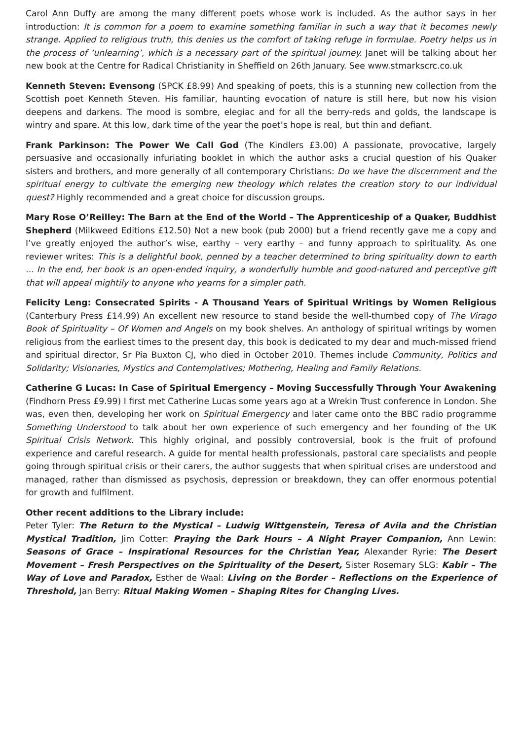Carol Ann Duffy are among the many different poets whose work is included. As the author says in her introduction: It is common for a poem to examine something familiar in such a way that it becomes newly strange. Applied to religious truth, this denies us the comfort of taking refuge in formulae. Poetry helps us in the process of ‘unlearning’, which is a necessary part of the spiritual journey. Janet will be talking about her new book at the Centre for Radical Christianity in Sheffield on 26th January. See www.stmarkscrc.co.uk
Kenneth Steven: Evensong (SPCK £8.99) And speaking of poets, this is a stunning new collection from the Scottish poet Kenneth Steven. His familiar, haunting evocation of nature is still here, but now his vision deepens and darkens. The mood is sombre, elegiac and for all the berry-reds and golds, the landscape is wintry and spare. At this low, dark time of the year the poet’s hope is real, but thin and defiant.
Frank Parkinson: The Power We Call God (The Kindlers £3.00) A passionate, provocative, largely persuasive and occasionally infuriating booklet in which the author asks a crucial question of his Quaker sisters and brothers, and more generally of all contemporary Christians: Do we have the discernment and the spiritual energy to cultivate the emerging new theology which relates the creation story to our individual quest? Highly recommended and a great choice for discussion groups.
Mary Rose O’Reilley: The Barn at the End of the World – The Apprenticeship of a Quaker, Buddhist Shepherd (Milkweed Editions £12.50) Not a new book (pub 2000) but a friend recently gave me a copy and I’ve greatly enjoyed the author’s wise, earthy – very earthy – and funny approach to spirituality. As one reviewer writes: This is a delightful book, penned by a teacher determined to bring spirituality down to earth ... In the end, her book is an open-ended inquiry, a wonderfully humble and good-natured and perceptive gift that will appeal mightily to anyone who yearns for a simpler path.
Felicity Leng: Consecrated Spirits - A Thousand Years of Spiritual Writings by Women Religious (Canterbury Press £14.99) An excellent new resource to stand beside the well-thumbed copy of The Virago Book of Spirituality – Of Women and Angels on my book shelves. An anthology of spiritual writings by women religious from the earliest times to the present day, this book is dedicated to my dear and much-missed friend and spiritual director, Sr Pia Buxton CJ, who died in October 2010. Themes include Community, Politics and Solidarity; Visionaries, Mystics and Contemplatives; Mothering, Healing and Family Relations.
Catherine G Lucas: In Case of Spiritual Emergency – Moving Successfully Through Your Awakening (Findhorn Press £9.99) I first met Catherine Lucas some years ago at a Wrekin Trust conference in London. She was, even then, developing her work on Spiritual Emergency and later came onto the BBC radio programme Something Understood to talk about her own experience of such emergency and her founding of the UK Spiritual Crisis Network. This highly original, and possibly controversial, book is the fruit of profound experience and careful research. A guide for mental health professionals, pastoral care specialists and people going through spiritual crisis or their carers, the author suggests that when spiritual crises are understood and managed, rather than dismissed as psychosis, depression or breakdown, they can offer enormous potential for growth and fulfilment.
Other recent additions to the Library include:
Peter Tyler: The Return to the Mystical – Ludwig Wittgenstein, Teresa of Avila and the Christian Mystical Tradition, Jim Cotter: Praying the Dark Hours – A Night Prayer Companion, Ann Lewin: Seasons of Grace – Inspirational Resources for the Christian Year, Alexander Ryrie: The Desert Movement – Fresh Perspectives on the Spirituality of the Desert, Sister Rosemary SLG: Kabir – The Way of Love and Paradox, Esther de Waal: Living on the Border – Reflections on the Experience of Threshold, Jan Berry: Ritual Making Women – Shaping Rites for Changing Lives.